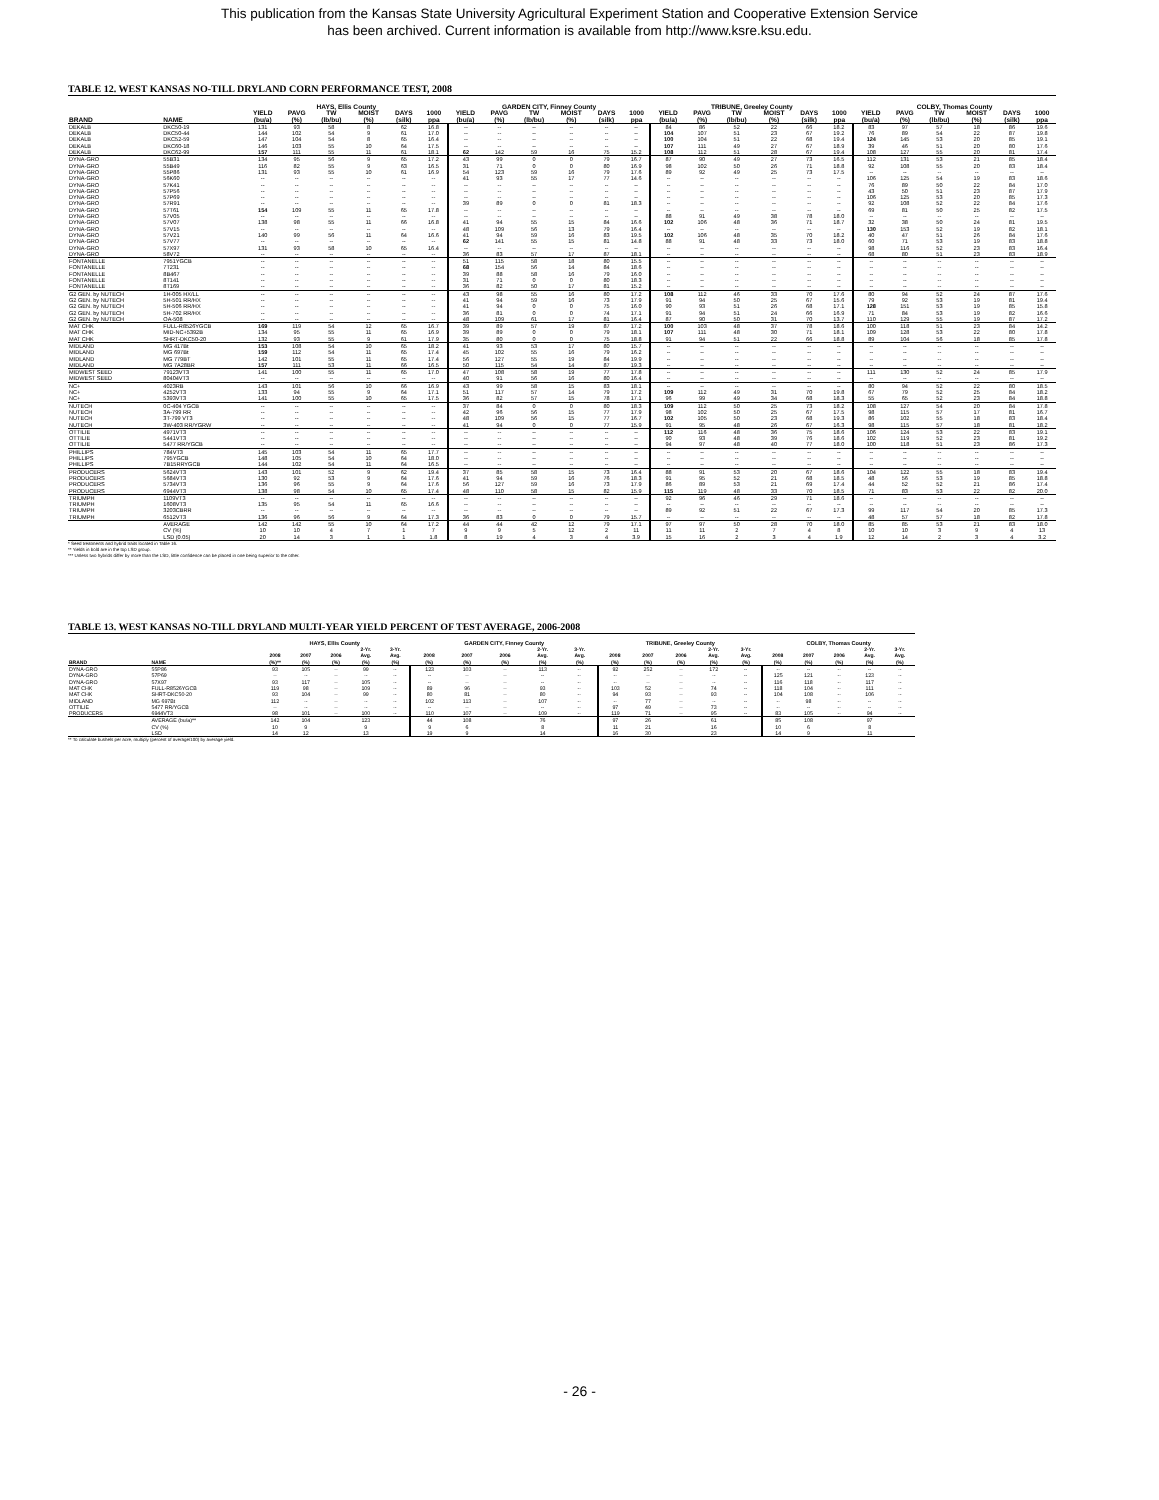This publication from the Kansas State University Agricultural Experiment Station and Cooperative Extension Service
has been archived. Current information is available from http://www.ksre.ksu.edu.
TABLE 12. WEST KANSAS NO-TILL DRYLAND CORN PERFORMANCE TEST, 2008
| | | HAYS, Ellis County | | | | | | GARDEN CITY, Finney County | | | | | | TRIBUNE, Greeley County | | | | | | COLBY, Thomas County | | | | | |
| --- | --- | --- | --- | --- | --- | --- | --- | --- | --- | --- | --- | --- | --- | --- | --- | --- | --- | --- | --- | --- | --- | --- | --- | --- | --- |
| | | YIELD | PAVG | TW | MOIST | DAYS | 1000 | YIELD | PAVG | TW | MOIST | DAYS | 1000 | YIELD | PAVG | TW | MOIST | DAYS | 1000 | YIELD | PAVG | TW | MOIST | DAYS | 1000 |
| BRAND | NAME | (bu/a) | (%) | (lb/bu) | (%) | (silk) | ppa | (bu/a) | (%) | (lb/bu) | (%) | (silk) | ppa | (bu/a) | (%) | (lb/bu) | (%) | (silk) | ppa | (bu/a) | (%) | (lb/bu) | (%) | (silk) | ppa |
| DEKALB | DKC50-19 | 131 | 93 | 58 | 8 | 62 | 16.8 | -- | -- | -- | -- | -- | -- | 84 | 86 | 52 | 22 | 66 | 18.2 | 83 | 97 | 57 | 18 | 86 | 19.6 |
| DEKALB | DKC50-44 | 144 | 102 | 54 | 9 | 61 | 17.0 | -- | -- | -- | -- | -- | -- | 104 | 107 | 51 | 23 | 67 | 19.2 | 76 | 89 | 54 | 22 | 87 | 19.8 |
| DEKALB | DKC52-59 | 147 | 104 | 54 | 8 | 65 | 16.4 | -- | -- | -- | -- | -- | -- | 100 | 104 | 51 | 22 | 68 | 19.4 | 124 | 145 | 53 | 20 | 85 | 19.1 |
| DEKALB | DKC60-18 | 146 | 103 | 55 | 10 | 64 | 17.5 | -- | -- | -- | -- | -- | -- | 107 | 111 | 49 | 27 | 67 | 18.9 | 39 | 46 | 51 | 20 | 80 | 17.6 |
| DEKALB | DKC62-99 | 157 | 111 | 55 | 11 | 61 | 18.1 | 62 | 142 | 59 | 16 | 75 | 15.2 | 108 | 112 | 51 | 28 | 67 | 19.4 | 108 | 127 | 55 | 20 | 81 | 17.4 |
| DYNA-GRO | 55B31 | 134 | 95 | 56 | 9 | 65 | 17.2 | 43 | 99 | 0 | 0 | 79 | 16.7 | 87 | 90 | 49 | 27 | 73 | 16.5 | 112 | 131 | 53 | 21 | 85 | 18.4 |
| DYNA-GRO | 55B49 | 116 | 82 | 55 | 9 | 63 | 16.5 | 31 | 71 | 0 | 0 | 80 | 16.9 | 98 | 102 | 50 | 26 | 71 | 18.8 | 92 | 108 | 55 | 20 | 83 | 18.4 |
| DYNA-GRO | 55P86 | 131 | 93 | 55 | 10 | 61 | 16.9 | 54 | 123 | 59 | 16 | 79 | 17.6 | 89 | 92 | 49 | 25 | 73 | 17.5 | -- | -- | -- | -- | -- | -- |
| DYNA-GRO | 56K60 | -- | -- | -- | -- | -- | -- | 41 | 93 | 55 | 17 | 77 | 14.6 | -- | -- | -- | -- | -- | -- | 106 | 125 | 54 | 19 | 83 | 18.6 |
| DYNA-GRO | 57K41 | -- | -- | -- | -- | -- | -- | -- | -- | -- | -- | -- | -- | -- | -- | -- | -- | -- | -- | 76 | 89 | 50 | 22 | 84 | 17.0 |
| DYNA-GRO | 57P56 | -- | -- | -- | -- | -- | -- | -- | -- | -- | -- | -- | -- | -- | -- | -- | -- | -- | -- | 43 | 50 | 51 | 23 | 87 | 17.9 |
| DYNA-GRO | 57P69 | -- | -- | -- | -- | -- | -- | -- | -- | -- | -- | -- | -- | -- | -- | -- | -- | -- | -- | 106 | 125 | 53 | 20 | 85 | 17.3 |
| DYNA-GRO | 57R91 | -- | -- | -- | -- | -- | -- | 39 | 89 | 0 | 0 | 81 | 18.3 | -- | -- | -- | -- | -- | -- | 92 | 108 | 52 | 22 | 84 | 17.6 |
| DYNA-GRO | 57T61 | 154 | 109 | 55 | 11 | 65 | 17.8 | -- | -- | -- | -- | -- | -- | -- | -- | -- | -- | -- | -- | 69 | 81 | 50 | 25 | 82 | 17.5 |
| DYNA-GRO | 57V05 | -- | -- | -- | -- | -- | -- | -- | -- | -- | -- | -- | -- | 88 | 91 | 49 | 38 | 78 | 18.0 | -- | -- | -- | -- | -- | -- |
| DYNA-GRO | 57V07 | 138 | 98 | 55 | 11 | 66 | 16.8 | 41 | 94 | 55 | 15 | 84 | 16.6 | 102 | 106 | 48 | 36 | 71 | 18.7 | 32 | 38 | 50 | 24 | 81 | 19.5 |
| DYNA-GRO | 57V15 | -- | -- | -- | -- | -- | -- | 48 | 109 | 56 | 13 | 79 | 16.4 | -- | -- | -- | -- | -- | -- | 130 | 153 | 52 | 19 | 82 | 18.1 |
| DYNA-GRO | 57V21 | 140 | 99 | 56 | 11 | 64 | 16.6 | 41 | 94 | 59 | 16 | 83 | 19.5 | 102 | 106 | 48 | 35 | 70 | 18.2 | 40 | 47 | 51 | 26 | 84 | 17.6 |
| DYNA-GRO | 57V77 | -- | -- | -- | -- | -- | -- | 62 | 141 | 55 | 15 | 81 | 14.8 | 88 | 91 | 48 | 33 | 73 | 18.0 | 60 | 71 | 53 | 19 | 83 | 18.8 |
| DYNA-GRO | 57X97 | 131 | 93 | 58 | 10 | 65 | 16.4 | -- | -- | -- | -- | -- | -- | -- | -- | -- | -- | -- | -- | 98 | 116 | 52 | 23 | 83 | 16.4 |
| DYNA-GRO | 58V72 | -- | -- | -- | -- | -- | -- | 36 | 83 | 57 | 17 | 87 | 18.1 | -- | -- | -- | -- | -- | -- | 68 | 80 | 51 | 23 | 83 | 18.9 |
| FONTANELLE | 7951YGCB | -- | -- | -- | -- | -- | -- | 51 | 115 | 58 | 18 | 80 | 15.5 | -- | -- | -- | -- | -- | -- | -- | -- | -- | -- | -- | -- |
| FONTANELLE | 7T231 | -- | -- | -- | -- | -- | -- | 68 | 154 | 56 | 14 | 84 | 18.6 | -- | -- | -- | -- | -- | -- | -- | -- | -- | -- | -- | -- |
| FONTANELLE | 8B467 | -- | -- | -- | -- | -- | -- | 39 | 88 | 58 | 16 | 79 | 16.0 | -- | -- | -- | -- | -- | -- | -- | -- | -- | -- | -- | -- |
| FONTANELLE | 8T141 | -- | -- | -- | -- | -- | -- | 31 | 71 | 0 | 0 | 80 | 18.3 | -- | -- | -- | -- | -- | -- | -- | -- | -- | -- | -- | -- |
| FONTANELLE | 8T169 | -- | -- | -- | -- | -- | -- | 36 | 82 | 50 | 17 | 81 | 15.2 | -- | -- | -- | -- | -- | -- | -- | -- | -- | -- | -- | -- |
| G2 GEN. by NUTECH | 1H-005 HX/LL | -- | -- | -- | -- | -- | -- | 43 | 98 | 55 | 16 | 80 | 17.2 | 108 | 112 | 46 | 33 | 70 | 17.6 | 80 | 94 | 52 | 24 | 87 | 17.6 |
| G2 GEN. by NUTECH | 5H-501 RR/HX | -- | -- | -- | -- | -- | -- | 41 | 94 | 59 | 16 | 73 | 17.9 | 91 | 94 | 50 | 25 | 67 | 15.6 | 79 | 92 | 53 | 19 | 81 | 19.4 |
| G2 GEN. by NUTECH | 5H-506 RR/HX | -- | -- | -- | -- | -- | -- | 41 | 94 | 0 | 0 | 75 | 16.0 | 90 | 93 | 51 | 26 | 68 | 17.1 | 128 | 151 | 53 | 19 | 85 | 15.8 |
| G2 GEN. by NUTECH | 5H-702 RR/HX | -- | -- | -- | -- | -- | -- | 36 | 81 | 0 | 0 | 74 | 17.1 | 91 | 94 | 51 | 24 | 66 | 16.9 | 71 | 84 | 53 | 19 | 82 | 16.6 |
| G2 GEN. by NUTECH | OA-508 | -- | -- | -- | -- | -- | -- | 48 | 109 | 61 | 17 | 81 | 16.4 | 87 | 90 | 50 | 31 | 70 | 13.7 | 110 | 129 | 55 | 19 | 87 | 17.2 |
| MAT CHK | FULL-R8526YGCB | 169 | 119 | 54 | 12 | 65 | 16.7 | 39 | 89 | 57 | 19 | 87 | 17.2 | 100 | 103 | 48 | 37 | 78 | 18.6 | 100 | 118 | 51 | 23 | 84 | 14.2 |
| MAT CHK | MID-NC+5392B | 134 | 95 | 55 | 11 | 65 | 16.9 | 39 | 89 | 0 | 0 | 79 | 18.1 | 107 | 111 | 48 | 30 | 71 | 18.1 | 109 | 128 | 53 | 22 | 80 | 17.8 |
| MAT CHK | SHRT-DKC50-20 | 132 | 93 | 55 | 9 | 61 | 17.9 | 35 | 80 | 0 | 0 | 75 | 18.8 | 91 | 94 | 51 | 22 | 66 | 18.8 | 89 | 104 | 56 | 18 | 85 | 17.8 |
| MIDLAND | MG 417Bt | 153 | 108 | 54 | 10 | 65 | 18.2 | 41 | 93 | 53 | 17 | 80 | 15.7 | -- | -- | -- | -- | -- | -- | -- | -- | -- | -- | -- | -- |
| MIDLAND | MG 697Bt | 159 | 112 | 54 | 11 | 65 | 17.4 | 45 | 102 | 55 | 16 | 79 | 16.2 | -- | -- | -- | -- | -- | -- | -- | -- | -- | -- | -- | -- |
| MIDLAND | MG 779BT | 142 | 101 | 55 | 11 | 65 | 17.4 | 56 | 127 | 55 | 19 | 84 | 19.9 | -- | -- | -- | -- | -- | -- | -- | -- | -- | -- | -- | -- |
| MIDLAND | MG 7A28BR | 157 | 111 | 53 | 11 | 66 | 16.5 | 50 | 115 | 54 | 14 | 87 | 19.3 | -- | -- | -- | -- | -- | -- | -- | -- | -- | -- | -- | -- |
| MIDWEST SEED | 79123VT3 | 141 | 100 | 55 | 11 | 65 | 17.0 | 47 | 108 | 58 | 19 | 77 | 17.8 | -- | -- | -- | -- | -- | -- | 111 | 130 | 52 | 24 | 85 | 17.9 |
| MIDWEST SEED | 80404VT3 | -- | -- | -- | -- | -- | -- | 40 | 91 | 56 | 16 | 80 | 16.4 | -- | -- | -- | -- | -- | -- | -- | -- | -- | -- | -- | -- |
| NC+ | 4023RB | 143 | 101 | 56 | 10 | 66 | 16.9 | 43 | 99 | 58 | 15 | 83 | 18.1 | -- | -- | -- | -- | -- | -- | 80 | 94 | 52 | 22 | 80 | 18.5 |
| NC+ | 4252VT3 | 133 | 94 | 55 | 9 | 64 | 17.1 | 51 | 117 | 57 | 14 | 79 | 17.2 | 109 | 112 | 49 | 31 | 70 | 19.8 | 67 | 79 | 52 | 25 | 84 | 18.2 |
| NC+ | 5393VT3 | 141 | 100 | 55 | 10 | 65 | 17.5 | 36 | 82 | 57 | 15 | 78 | 17.1 | 96 | 99 | 49 | 34 | 68 | 18.3 | 55 | 65 | 52 | 23 | 84 | 18.8 |
| NUTECH | 0C-404 YGCB | -- | -- | -- | -- | -- | -- | 37 | 84 | 0 | 0 | 80 | 18.3 | 109 | 112 | 50 | 25 | 73 | 18.2 | 108 | 127 | 54 | 20 | 84 | 17.8 |
| NUTECH | 3A-799 RR | -- | -- | -- | -- | -- | -- | 42 | 96 | 56 | 15 | 77 | 17.9 | 98 | 102 | 50 | 25 | 67 | 17.5 | 98 | 115 | 57 | 17 | 81 | 16.7 |
| NUTECH | 3T-799 VT3 | -- | -- | -- | -- | -- | -- | 48 | 109 | 56 | 15 | 77 | 16.7 | 102 | 105 | 50 | 23 | 68 | 19.3 | 86 | 102 | 55 | 18 | 83 | 18.4 |
| NUTECH | 3W-403 RR/YGRW | -- | -- | -- | -- | -- | -- | 41 | 94 | 0 | 0 | 77 | 15.9 | 91 | 95 | 48 | 26 | 67 | 16.3 | 98 | 115 | 57 | 18 | 81 | 18.2 |
| OTTILIE | 4971VT3 | -- | -- | -- | -- | -- | -- | -- | -- | -- | -- | -- | -- | 112 | 116 | 48 | 36 | 75 | 18.6 | 106 | 124 | 53 | 22 | 83 | 19.1 |
| OTTILIE | 5441VT3 | -- | -- | -- | -- | -- | -- | -- | -- | -- | -- | -- | -- | 90 | 93 | 48 | 39 | 76 | 18.6 | 102 | 119 | 52 | 23 | 81 | 19.2 |
| OTTILIE | 5477 RR/YGCB | -- | -- | -- | -- | -- | -- | -- | -- | -- | -- | -- | -- | 94 | 97 | 48 | 40 | 77 | 18.0 | 100 | 118 | 51 | 23 | 86 | 17.3 |
| PHILLIPS | 784VT3 | 145 | 103 | 54 | 11 | 65 | 17.7 | -- | -- | -- | -- | -- | -- | -- | -- | -- | -- | -- | -- | -- | -- | -- | -- | -- | -- |
| PHILLIPS | 795YGCB | 148 | 105 | 54 | 10 | 64 | 18.0 | -- | -- | -- | -- | -- | -- | -- | -- | -- | -- | -- | -- | -- | -- | -- | -- | -- | -- |
| PHILLIPS | 7B15RRYGCB | 144 | 102 | 54 | 11 | 64 | 16.5 | -- | -- | -- | -- | -- | -- | -- | -- | -- | -- | -- | -- | -- | -- | -- | -- | -- | -- |
| PRODUCERS | 5624VT3 | 143 | 101 | 52 | 9 | 62 | 19.4 | 37 | 85 | 58 | 15 | 73 | 16.4 | 88 | 91 | 53 | 20 | 67 | 18.6 | 104 | 122 | 55 | 18 | 83 | 19.4 |
| PRODUCERS | 5684VT3 | 130 | 92 | 53 | 9 | 64 | 17.6 | 41 | 94 | 59 | 16 | 76 | 18.3 | 91 | 95 | 52 | 21 | 68 | 18.5 | 48 | 56 | 53 | 19 | 85 | 18.8 |
| PRODUCERS | 5734VT3 | 136 | 96 | 55 | 9 | 64 | 17.6 | 56 | 127 | 59 | 16 | 73 | 17.9 | 86 | 89 | 53 | 21 | 69 | 17.4 | 44 | 52 | 52 | 21 | 86 | 17.4 |
| PRODUCERS | 6944VT3 | 138 | 98 | 54 | 10 | 65 | 17.4 | 48 | 110 | 58 | 15 | 82 | 15.9 | 115 | 119 | 48 | 33 | 70 | 18.5 | 71 | 83 | 53 | 22 | 82 | 20.0 |
| TRIUMPH | 1109VT3 | -- | -- | -- | -- | -- | -- | -- | -- | -- | -- | -- | -- | 92 | 96 | 46 | 29 | 71 | 18.6 | -- | -- | -- | -- | -- | -- |
| TRIUMPH | 1608VT3 | 135 | 95 | 54 | 11 | 65 | 16.6 | -- | -- | -- | -- | -- | -- | -- | -- | -- | -- | -- | -- | -- | -- | -- | -- | -- | -- |
| TRIUMPH | 3203CBRR | -- | -- | -- | -- | -- | -- | -- | -- | -- | -- | -- | -- | 89 | 92 | 51 | 22 | 67 | 17.3 | 99 | 117 | 54 | 20 | 85 | 17.3 |
| TRIUMPH | 6512VT3 | 136 | 96 | 56 | 9 | 64 | 17.3 | 36 | 83 | 0 | 0 | 79 | 15.7 | -- | -- | -- | -- | -- | -- | 48 | 57 | 57 | 18 | 82 | 17.8 |
| | AVERAGE | 142 | 142 | 55 | 10 | 64 | 17.2 | 44 | 44 | 42 | 12 | 79 | 17.1 | 97 | 97 | 50 | 28 | 70 | 18.0 | 85 | 85 | 53 | 21 | 83 | 18.0 |
| | CV (%) | 10 | 10 | 4 | 7 | 1 | 7 | 9 | 9 | 5 | 12 | 2 | 11 | 11 | 11 | 2 | 7 | 4 | 8 | 10 | 10 | 3 | 9 | 4 | 13 |
| | LSD (0.05) | 20 | 14 | 3 | 1 | 1 | 1.8 | 8 | 19 | 4 | 3 | 4 | 3.9 | 15 | 16 | 2 | 3 | 4 | 1.9 | 12 | 14 | 2 | 3 | 4 | 3.2 |
* Seed treatments and hybrid traits located in Table 16.
** Yields in bold are in the top LSD group.
*** Unless two hybrids differ by more than the LSD, little confidence can be placed in one being superior to the other.
TABLE 13. WEST KANSAS NO-TILL DRYLAND MULTI-YEAR YIELD PERCENT OF TEST AVERAGE, 2006-2008
| | | HAYS, Ellis County | | | | | GARDEN CITY, Finney County | | | | | TRIBUNE, Greeley County | | | | | COLBY, Thomas County | | | | |
| --- | --- | --- | --- | --- | --- | --- | --- | --- | --- | --- | --- | --- | --- | --- | --- | --- | --- | --- | --- | --- | --- |
| | | | | | 2-Yr. | 3-Yr. | | | | 2-Yr. | 3-Yr. | | | | 2-Yr. | 3-Yr. | | | | 2-Yr. | 3-Yr. |
| | | 2008 | 2007 | 2006 | Avg. | Avg. | 2008 | 2007 | 2006 | Avg. | Avg. | 2008 | 2007 | 2006 | Avg. | Avg. | 2008 | 2007 | 2006 | Avg. | Avg. |
| BRAND | NAME | (%)** | (%) | (%) | (%) | (%) | (%) | (%) | (%) | (%) | (%) | (%) | (%) | (%) | (%) | (%) | (%) | (%) | (%) | (%) | (%) |
| DYNA-GRO | 55P86 | 93 | 105 | -- | 99 | -- | 123 | 103 | -- | 113 | -- | 92 | 252 | -- | 172 | -- | -- | -- | -- | -- | -- |
| DYNA-GRO | 57P69 | -- | -- | -- | -- | -- | -- | -- | -- | -- | -- | -- | -- | -- | -- | -- | 125 | 121 | -- | 123 | -- |
| DYNA-GRO | 57X97 | 93 | 117 | -- | 105 | -- | -- | -- | -- | -- | -- | -- | -- | -- | -- | -- | 116 | 118 | -- | 117 | -- |
| MAT CHK | FULL-R8526YGCB | 119 | 98 | -- | 109 | -- | 89 | 96 | -- | 93 | -- | 103 | 52 | -- | 74 | -- | 118 | 104 | -- | 111 | -- |
| MAT CHK | SHRT-DKC50-20 | 93 | 104 | -- | 99 | -- | 80 | 81 | -- | 80 | -- | 94 | 93 | -- | 93 | -- | 104 | 108 | -- | 106 | -- |
| MIDLAND | MG 697Bt | 112 | -- | -- | -- | -- | 102 | 113 | -- | 107 | -- | -- | 77 | -- | -- | -- | -- | 98 | -- | -- | -- |
| OTTILIE | 5477 RR/YGCB | -- | -- | -- | -- | -- | -- | -- | -- | -- | -- | 97 | 49 | -- | 73 | -- | -- | -- | -- | -- | -- |
| PRODUCERS | 6944VT3 | 98 | 101 | -- | 100 | -- | 110 | 107 | -- | 109 | -- | 119 | 71 | -- | 95 | -- | 83 | 105 | -- | 94 | -- |
| | AVERAGE (bu/a)** | 142 | 104 | | 123 | | 44 | 108 | | 76 | | 97 | 26 | | 61 | | 85 | 108 | | 97 | |
| | CV (%) | 10 | 9 | | 9 | | 9 | 6 | | 8 | | 11 | 21 | | 16 | | 10 | 6 | | 8 | |
| | LSD | 14 | 12 | | 13 | | 19 | 9 | | 14 | | 16 | 30 | | 23 | | 14 | 9 | | 11 | |
** To calculate bushels per acre, multiply (percent of average/100) by average yield.
- 26 -